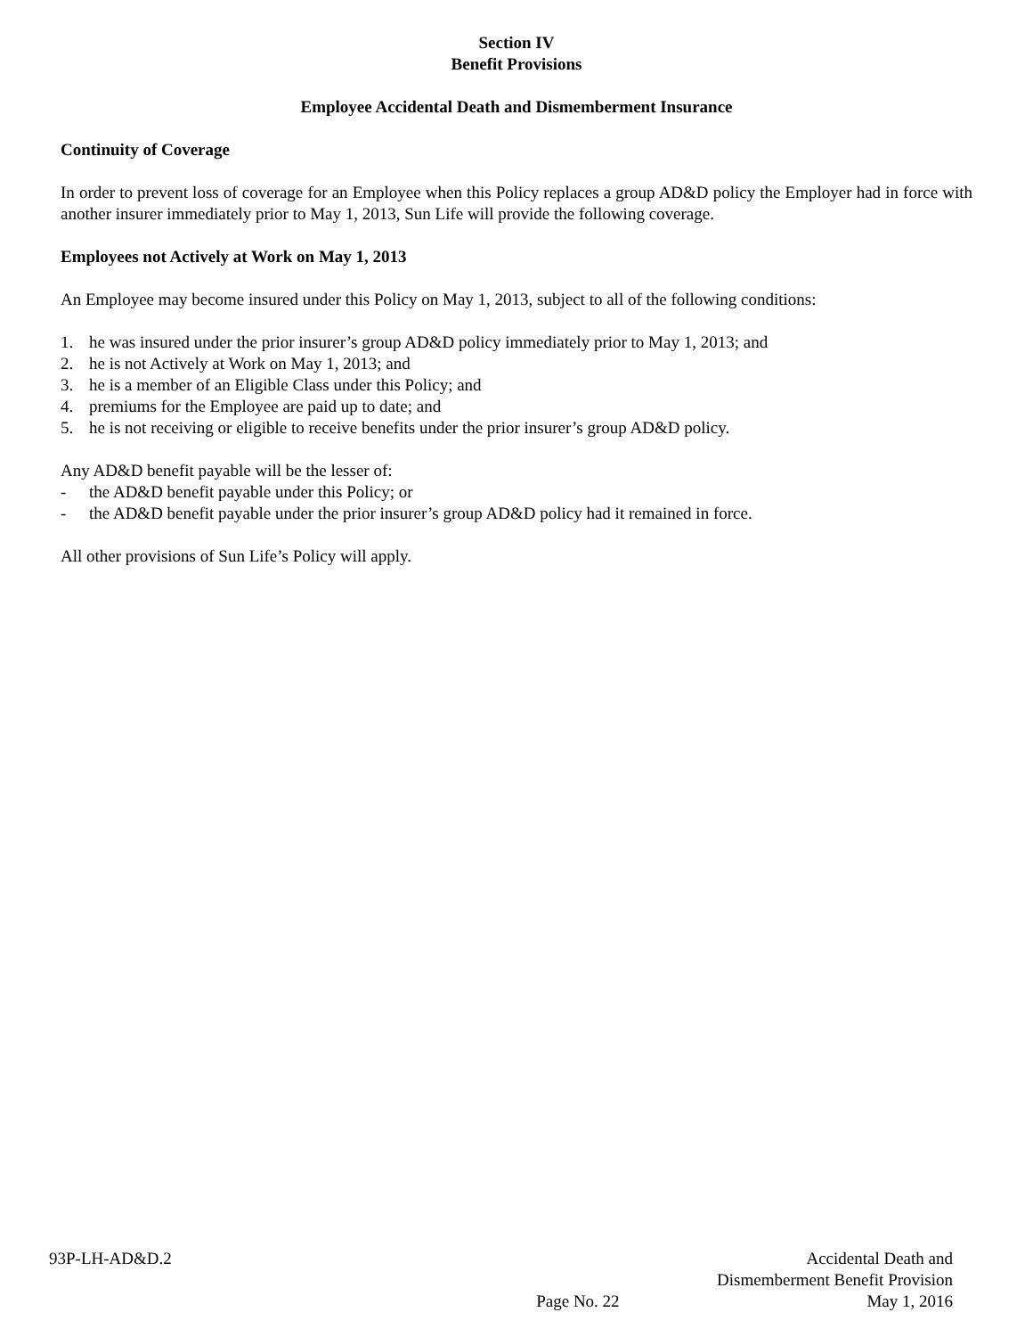Section IV
Benefit Provisions
Employee Accidental Death and Dismemberment Insurance
Continuity of Coverage
In order to prevent loss of coverage for an Employee when this Policy replaces a group AD&D policy the Employer had in force with another insurer immediately prior to May 1, 2013, Sun Life will provide the following coverage.
Employees not Actively at Work on May 1, 2013
An Employee may become insured under this Policy on May 1, 2013, subject to all of the following conditions:
1. he was insured under the prior insurer’s group AD&D policy immediately prior to May 1, 2013; and
2. he is not Actively at Work on May 1, 2013; and
3. he is a member of an Eligible Class under this Policy; and
4. premiums for the Employee are paid up to date; and
5. he is not receiving or eligible to receive benefits under the prior insurer’s group AD&D policy.
Any AD&D benefit payable will be the lesser of:
- the AD&D benefit payable under this Policy; or
- the AD&D benefit payable under the prior insurer’s group AD&D policy had it remained in force.
All other provisions of Sun Life’s Policy will apply.
93P-LH-AD&D.2
Page No. 22
Accidental Death and
Dismemberment Benefit Provision
May 1, 2016